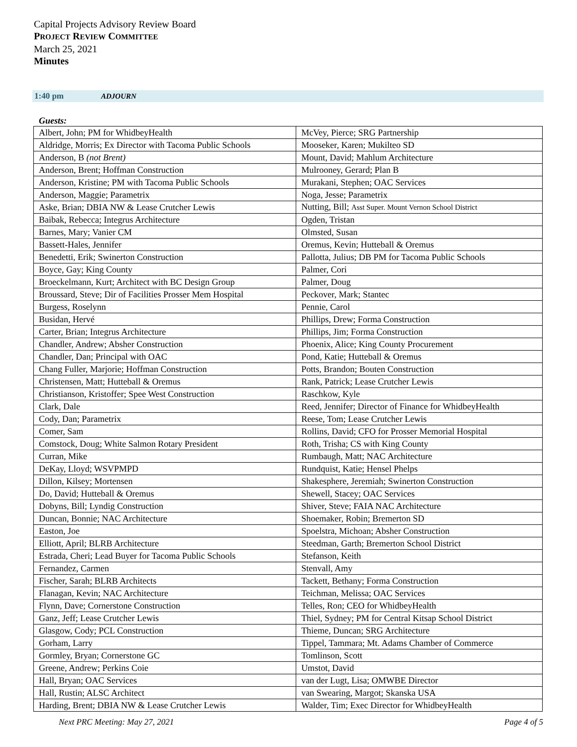Capital Projects Advisory Review Board
PROJECT REVIEW COMMITTEE
March 25, 2021
Minutes
1:40 pm ADJOURN
Guests:
| Albert, John; PM for WhidbeyHealth | McVey, Pierce; SRG Partnership |
| Aldridge, Morris; Ex Director with Tacoma Public Schools | Mooseker, Karen; Mukilteo SD |
| Anderson, B (not Brent) | Mount, David; Mahlum Architecture |
| Anderson, Brent; Hoffman Construction | Mulrooney, Gerard; Plan B |
| Anderson, Kristine; PM with Tacoma Public Schools | Murakani, Stephen; OAC Services |
| Anderson, Maggie; Parametrix | Noga, Jesse; Parametrix |
| Aske, Brian; DBIA NW & Lease Crutcher Lewis | Nutting, Bill; Asst Super. Mount Vernon School District |
| Baibak, Rebecca; Integrus Architecture | Ogden, Tristan |
| Barnes, Mary; Vanier CM | Olmsted, Susan |
| Bassett-Hales, Jennifer | Oremus, Kevin; Hutteball & Oremus |
| Benedetti, Erik; Swinerton Construction | Pallotta, Julius; DB PM for Tacoma Public Schools |
| Boyce, Gay; King County | Palmer, Cori |
| Broeckelmann, Kurt; Architect with BC Design Group | Palmer, Doug |
| Broussard, Steve; Dir of Facilities Prosser Mem Hospital | Peckover, Mark; Stantec |
| Burgess, Roselynn | Pennie, Carol |
| Busidan, Hervé | Phillips, Drew; Forma Construction |
| Carter, Brian; Integrus Architecture | Phillips, Jim; Forma Construction |
| Chandler, Andrew; Absher Construction | Phoenix, Alice; King County Procurement |
| Chandler, Dan; Principal with OAC | Pond, Katie; Hutteball & Oremus |
| Chang Fuller, Marjorie; Hoffman Construction | Potts, Brandon; Bouten Construction |
| Christensen, Matt; Hutteball & Oremus | Rank, Patrick; Lease Crutcher Lewis |
| Christianson, Kristoffer; Spee West Construction | Raschkow, Kyle |
| Clark, Dale | Reed, Jennifer; Director of Finance for WhidbeyHealth |
| Cody, Dan; Parametrix | Reese, Tom; Lease Crutcher Lewis |
| Comer, Sam | Rollins, David; CFO for Prosser Memorial Hospital |
| Comstock, Doug; White Salmon Rotary President | Roth, Trisha; CS with King County |
| Curran, Mike | Rumbaugh, Matt; NAC Architecture |
| DeKay, Lloyd; WSVPMPD | Rundquist, Katie; Hensel Phelps |
| Dillon, Kilsey; Mortensen | Shakesphere, Jeremiah; Swinerton Construction |
| Do, David; Hutteball & Oremus | Shewell, Stacey; OAC Services |
| Dobyns, Bill; Lyndig Construction | Shiver, Steve; FAIA NAC Architecture |
| Duncan, Bonnie; NAC Architecture | Shoemaker, Robin; Bremerton SD |
| Easton, Joe | Spoelstra, Michoan; Absher Construction |
| Elliott, April; BLRB Architecture | Steedman, Garth; Bremerton School District |
| Estrada, Cheri; Lead Buyer for Tacoma Public Schools | Stefanson, Keith |
| Fernandez, Carmen | Stenvall, Amy |
| Fischer, Sarah; BLRB Architects | Tackett, Bethany; Forma Construction |
| Flanagan, Kevin; NAC Architecture | Teichman, Melissa; OAC Services |
| Flynn, Dave; Cornerstone Construction | Telles, Ron; CEO for WhidbeyHealth |
| Ganz, Jeff; Lease Crutcher Lewis | Thiel, Sydney; PM for Central Kitsap School District |
| Glasgow, Cody; PCL Construction | Thieme, Duncan; SRG Architecture |
| Gorham, Larry | Tippel, Tammara; Mt. Adams Chamber of Commerce |
| Gormley, Bryan; Cornerstone GC | Tomlinson, Scott |
| Greene, Andrew; Perkins Coie | Umstot, David |
| Hall, Bryan; OAC Services | van der Lugt, Lisa; OMWBE Director |
| Hall, Rustin; ALSC Architect | van Swearing, Margot; Skanska USA |
| Harding, Brent; DBIA NW & Lease Crutcher Lewis | Walder, Tim; Exec Director for WhidbeyHealth |
Next PRC Meeting: May 27, 2021 Page 4 of 5